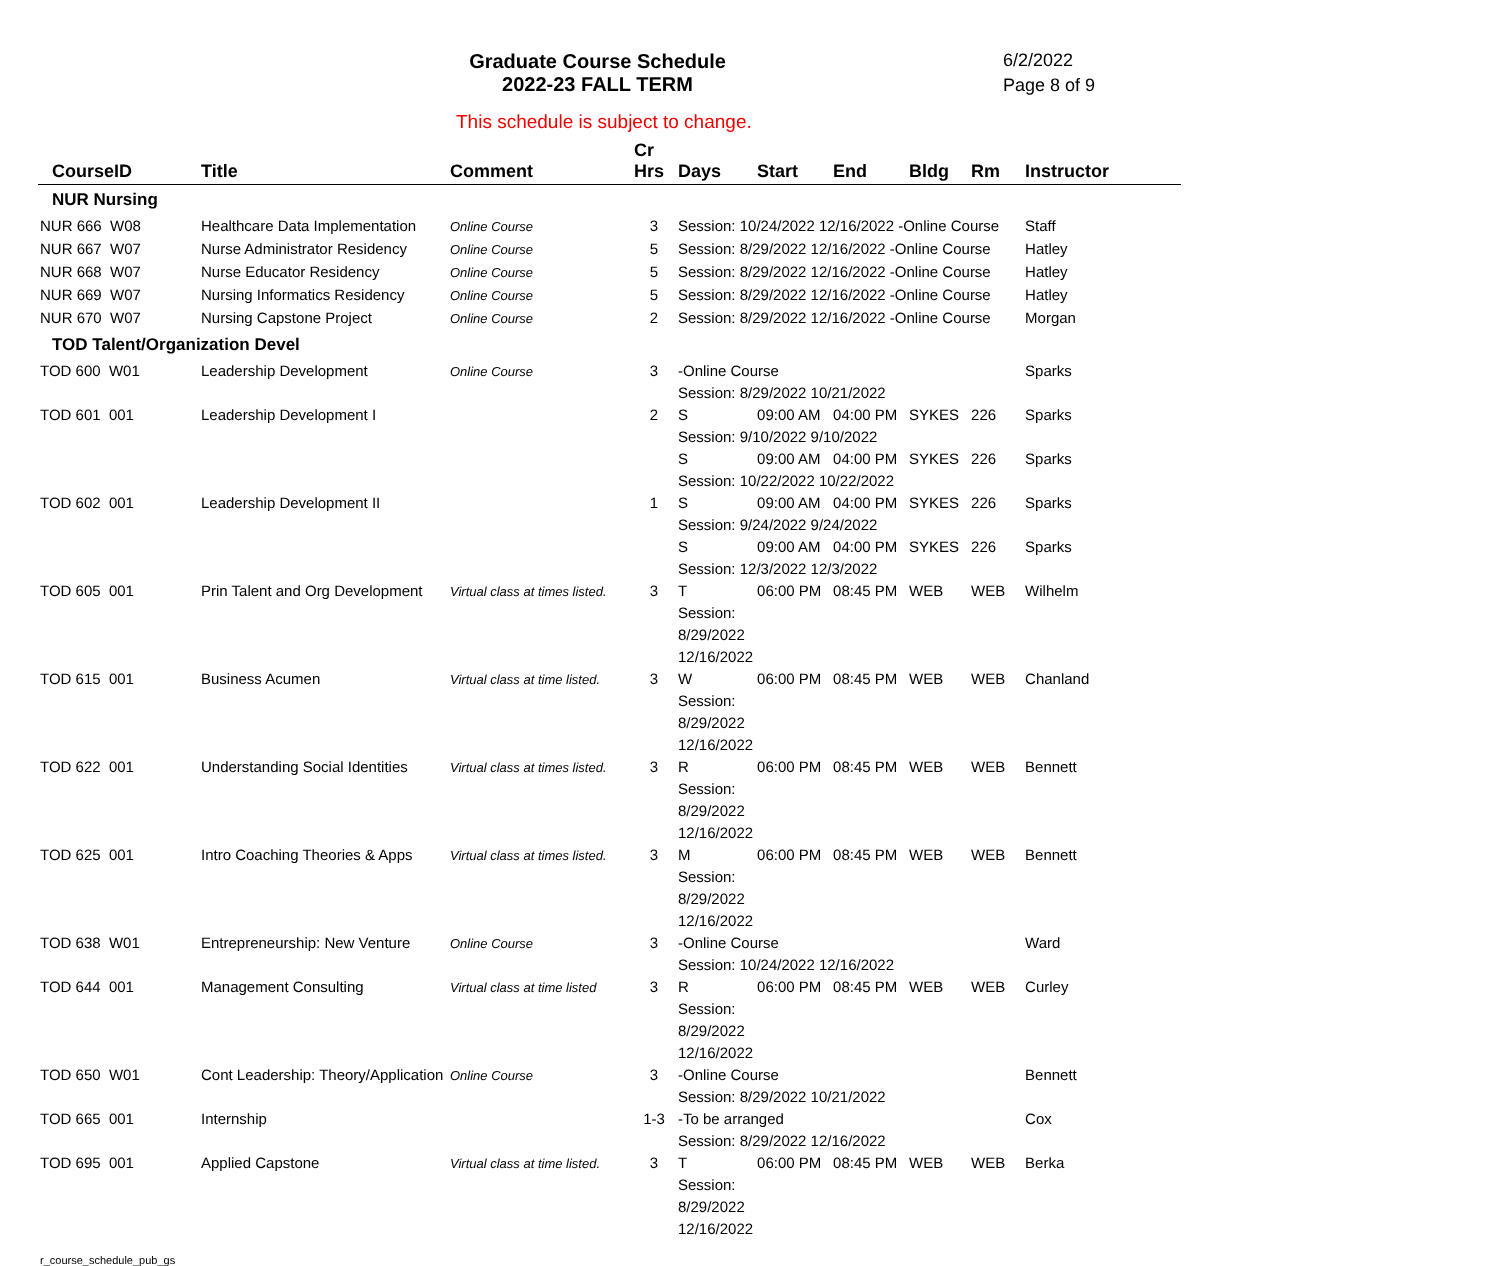Graduate Course Schedule
2022-23 FALL TERM
6/2/2022
Page 8 of 9
This schedule is subject to change.
| CourseID | Title | Comment | Cr Hrs | Days | Start | End | Bldg | Rm | Instructor |
| --- | --- | --- | --- | --- | --- | --- | --- | --- | --- |
| NUR Nursing | | | | | | | | | |
| NUR 666 W08 | Healthcare Data Implementation | Online Course | 3 | Session: 10/24/2022 12/16/2022 -Online Course | | | | | Staff |
| NUR 667 W07 | Nurse Administrator Residency | Online Course | 5 | Session: 8/29/2022 12/16/2022 -Online Course | | | | | Hatley |
| NUR 668 W07 | Nurse Educator Residency | Online Course | 5 | Session: 8/29/2022 12/16/2022 -Online Course | | | | | Hatley |
| NUR 669 W07 | Nursing Informatics Residency | Online Course | 5 | Session: 8/29/2022 12/16/2022 -Online Course | | | | | Hatley |
| NUR 670 W07 | Nursing Capstone Project | Online Course | 2 | Session: 8/29/2022 12/16/2022 -Online Course | | | | | Morgan |
| TOD Talent/Organization Devel | | | | | | | | | |
| TOD 600 W01 | Leadership Development | Online Course | 3 | -Online Course Session: 8/29/2022 10/21/2022 | | | | | Sparks |
| TOD 601 001 | Leadership Development I | | 2 | S | 09:00 AM | 04:00 PM | SYKES | 226 | Sparks |
| | | | | Session: 9/10/2022 9/10/2022 | | | | | |
| | | | | S | 09:00 AM | 04:00 PM | SYKES | 226 | Sparks |
| | | | | Session: 10/22/2022 10/22/2022 | | | | | |
| TOD 602 001 | Leadership Development II | | 1 | S | 09:00 AM | 04:00 PM | SYKES | 226 | Sparks |
| | | | | Session: 9/24/2022 9/24/2022 | | | | | |
| | | | | S | 09:00 AM | 04:00 PM | SYKES | 226 | Sparks |
| | | | | Session: 12/3/2022 12/3/2022 | | | | | |
| TOD 605 001 | Prin Talent and Org Development | Virtual class at times listed. | 3 | T Session: 8/29/2022 12/16/2022 | 06:00 PM | 08:45 PM | WEB | WEB | Wilhelm |
| TOD 615 001 | Business Acumen | Virtual class at time listed. | 3 | W Session: 8/29/2022 12/16/2022 | 06:00 PM | 08:45 PM | WEB | WEB | Chanland |
| TOD 622 001 | Understanding Social Identities | Virtual class at times listed. | 3 | R Session: 8/29/2022 12/16/2022 | 06:00 PM | 08:45 PM | WEB | WEB | Bennett |
| TOD 625 001 | Intro Coaching Theories & Apps | Virtual class at times listed. | 3 | M Session: 8/29/2022 12/16/2022 | 06:00 PM | 08:45 PM | WEB | WEB | Bennett |
| TOD 638 W01 | Entrepreneurship: New Venture | Online Course | 3 | -Online Course Session: 10/24/2022 12/16/2022 | | | | | Ward |
| TOD 644 001 | Management Consulting | Virtual class at time listed | 3 | R Session: 8/29/2022 12/16/2022 | 06:00 PM | 08:45 PM | WEB | WEB | Curley |
| TOD 650 W01 | Cont Leadership: Theory/Application | Online Course | 3 | -Online Course Session: 8/29/2022 10/21/2022 | | | | | Bennett |
| TOD 665 001 | Internship | | 1-3 | -To be arranged Session: 8/29/2022 12/16/2022 | | | | | Cox |
| TOD 695 001 | Applied Capstone | Virtual class at time listed. | 3 | T Session: 8/29/2022 12/16/2022 | 06:00 PM | 08:45 PM | WEB | WEB | Berka |
r_course_schedule_pub_gs